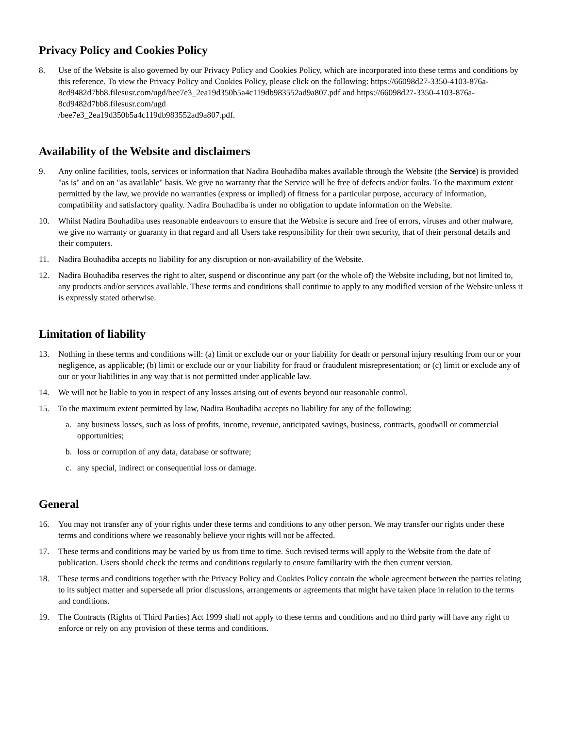Privacy Policy and Cookies Policy
8. Use of the Website is also governed by our Privacy Policy and Cookies Policy, which are incorporated into these terms and conditions by this reference. To view the Privacy Policy and Cookies Policy, please click on the following: https://66098d27-3350-4103-876a-8cd9482d7bb8.filesusr.com/ugd/bee7e3_2ea19d350b5a4c119db983552ad9a807.pdf and https://66098d27-3350-4103-876a-8cd9482d7bb8.filesusr.com/ugd
/bee7e3_2ea19d350b5a4c119db983552ad9a807.pdf.
Availability of the Website and disclaimers
9. Any online facilities, tools, services or information that Nadira Bouhadiba makes available through the Website (the Service) is provided "as is" and on an "as available" basis. We give no warranty that the Service will be free of defects and/or faults. To the maximum extent permitted by the law, we provide no warranties (express or implied) of fitness for a particular purpose, accuracy of information, compatibility and satisfactory quality. Nadira Bouhadiba is under no obligation to update information on the Website.
10. Whilst Nadira Bouhadiba uses reasonable endeavours to ensure that the Website is secure and free of errors, viruses and other malware, we give no warranty or guaranty in that regard and all Users take responsibility for their own security, that of their personal details and their computers.
11. Nadira Bouhadiba accepts no liability for any disruption or non-availability of the Website.
12. Nadira Bouhadiba reserves the right to alter, suspend or discontinue any part (or the whole of) the Website including, but not limited to, any products and/or services available. These terms and conditions shall continue to apply to any modified version of the Website unless it is expressly stated otherwise.
Limitation of liability
13. Nothing in these terms and conditions will: (a) limit or exclude our or your liability for death or personal injury resulting from our or your negligence, as applicable; (b) limit or exclude our or your liability for fraud or fraudulent misrepresentation; or (c) limit or exclude any of our or your liabilities in any way that is not permitted under applicable law.
14. We will not be liable to you in respect of any losses arising out of events beyond our reasonable control.
15. To the maximum extent permitted by law, Nadira Bouhadiba accepts no liability for any of the following:
a. any business losses, such as loss of profits, income, revenue, anticipated savings, business, contracts, goodwill or commercial opportunities;
b. loss or corruption of any data, database or software;
c. any special, indirect or consequential loss or damage.
General
16. You may not transfer any of your rights under these terms and conditions to any other person. We may transfer our rights under these terms and conditions where we reasonably believe your rights will not be affected.
17. These terms and conditions may be varied by us from time to time. Such revised terms will apply to the Website from the date of publication. Users should check the terms and conditions regularly to ensure familiarity with the then current version.
18. These terms and conditions together with the Privacy Policy and Cookies Policy contain the whole agreement between the parties relating to its subject matter and supersede all prior discussions, arrangements or agreements that might have taken place in relation to the terms and conditions.
19. The Contracts (Rights of Third Parties) Act 1999 shall not apply to these terms and conditions and no third party will have any right to enforce or rely on any provision of these terms and conditions.